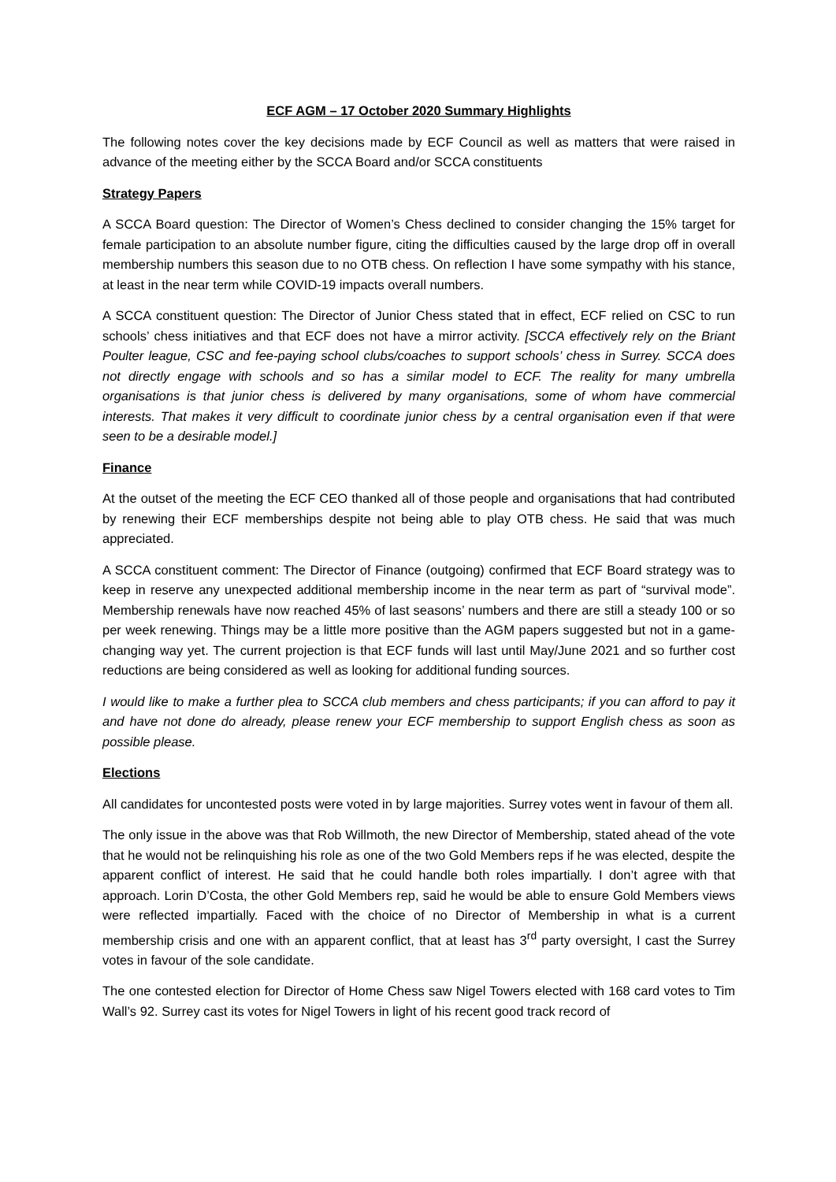ECF AGM – 17 October 2020 Summary Highlights
The following notes cover the key decisions made by ECF Council as well as matters that were raised in advance of the meeting either by the SCCA Board and/or SCCA constituents
Strategy Papers
A SCCA Board question: The Director of Women’s Chess declined to consider changing the 15% target for female participation to an absolute number figure, citing the difficulties caused by the large drop off in overall membership numbers this season due to no OTB chess. On reflection I have some sympathy with his stance, at least in the near term while COVID-19 impacts overall numbers.
A SCCA constituent question: The Director of Junior Chess stated that in effect, ECF relied on CSC to run schools’ chess initiatives and that ECF does not have a mirror activity. [SCCA effectively rely on the Briant Poulter league, CSC and fee-paying school clubs/coaches to support schools’ chess in Surrey. SCCA does not directly engage with schools and so has a similar model to ECF. The reality for many umbrella organisations is that junior chess is delivered by many organisations, some of whom have commercial interests. That makes it very difficult to coordinate junior chess by a central organisation even if that were seen to be a desirable model.]
Finance
At the outset of the meeting the ECF CEO thanked all of those people and organisations that had contributed by renewing their ECF memberships despite not being able to play OTB chess. He said that was much appreciated.
A SCCA constituent comment: The Director of Finance (outgoing) confirmed that ECF Board strategy was to keep in reserve any unexpected additional membership income in the near term as part of “survival mode”. Membership renewals have now reached 45% of last seasons’ numbers and there are still a steady 100 or so per week renewing. Things may be a little more positive than the AGM papers suggested but not in a game-changing way yet. The current projection is that ECF funds will last until May/June 2021 and so further cost reductions are being considered as well as looking for additional funding sources.
I would like to make a further plea to SCCA club members and chess participants; if you can afford to pay it and have not done do already, please renew your ECF membership to support English chess as soon as possible please.
Elections
All candidates for uncontested posts were voted in by large majorities. Surrey votes went in favour of them all.
The only issue in the above was that Rob Willmoth, the new Director of Membership, stated ahead of the vote that he would not be relinquishing his role as one of the two Gold Members reps if he was elected, despite the apparent conflict of interest. He said that he could handle both roles impartially. I don’t agree with that approach. Lorin D’Costa, the other Gold Members rep, said he would be able to ensure Gold Members views were reflected impartially. Faced with the choice of no Director of Membership in what is a current membership crisis and one with an apparent conflict, that at least has 3<sup>rd</sup> party oversight, I cast the Surrey votes in favour of the sole candidate.
The one contested election for Director of Home Chess saw Nigel Towers elected with 168 card votes to Tim Wall’s 92. Surrey cast its votes for Nigel Towers in light of his recent good track record of